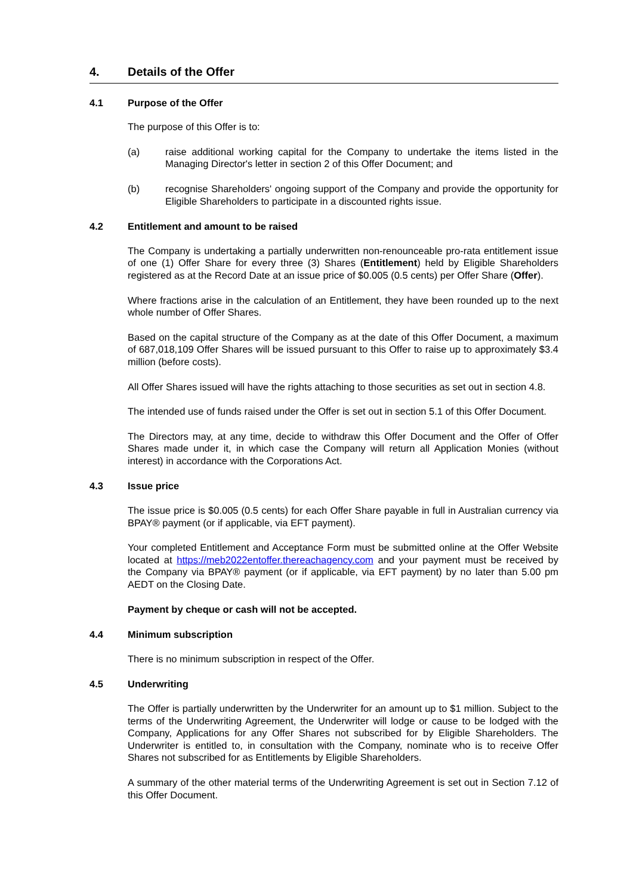4. Details of the Offer
4.1 Purpose of the Offer
The purpose of this Offer is to:
(a) raise additional working capital for the Company to undertake the items listed in the Managing Director's letter in section 2 of this Offer Document; and
(b) recognise Shareholders' ongoing support of the Company and provide the opportunity for Eligible Shareholders to participate in a discounted rights issue.
4.2 Entitlement and amount to be raised
The Company is undertaking a partially underwritten non-renounceable pro-rata entitlement issue of one (1) Offer Share for every three (3) Shares (Entitlement) held by Eligible Shareholders registered as at the Record Date at an issue price of $0.005 (0.5 cents) per Offer Share (Offer).
Where fractions arise in the calculation of an Entitlement, they have been rounded up to the next whole number of Offer Shares.
Based on the capital structure of the Company as at the date of this Offer Document, a maximum of 687,018,109 Offer Shares will be issued pursuant to this Offer to raise up to approximately $3.4 million (before costs).
All Offer Shares issued will have the rights attaching to those securities as set out in section 4.8.
The intended use of funds raised under the Offer is set out in section 5.1 of this Offer Document.
The Directors may, at any time, decide to withdraw this Offer Document and the Offer of Offer Shares made under it, in which case the Company will return all Application Monies (without interest) in accordance with the Corporations Act.
4.3 Issue price
The issue price is $0.005 (0.5 cents) for each Offer Share payable in full in Australian currency via BPAY® payment (or if applicable, via EFT payment).
Your completed Entitlement and Acceptance Form must be submitted online at the Offer Website located at https://meb2022entoffer.thereachagency.com and your payment must be received by the Company via BPAY® payment (or if applicable, via EFT payment) by no later than 5.00 pm AEDT on the Closing Date.
Payment by cheque or cash will not be accepted.
4.4 Minimum subscription
There is no minimum subscription in respect of the Offer.
4.5 Underwriting
The Offer is partially underwritten by the Underwriter for an amount up to $1 million. Subject to the terms of the Underwriting Agreement, the Underwriter will lodge or cause to be lodged with the Company, Applications for any Offer Shares not subscribed for by Eligible Shareholders. The Underwriter is entitled to, in consultation with the Company, nominate who is to receive Offer Shares not subscribed for as Entitlements by Eligible Shareholders.
A summary of the other material terms of the Underwriting Agreement is set out in Section 7.12 of this Offer Document.